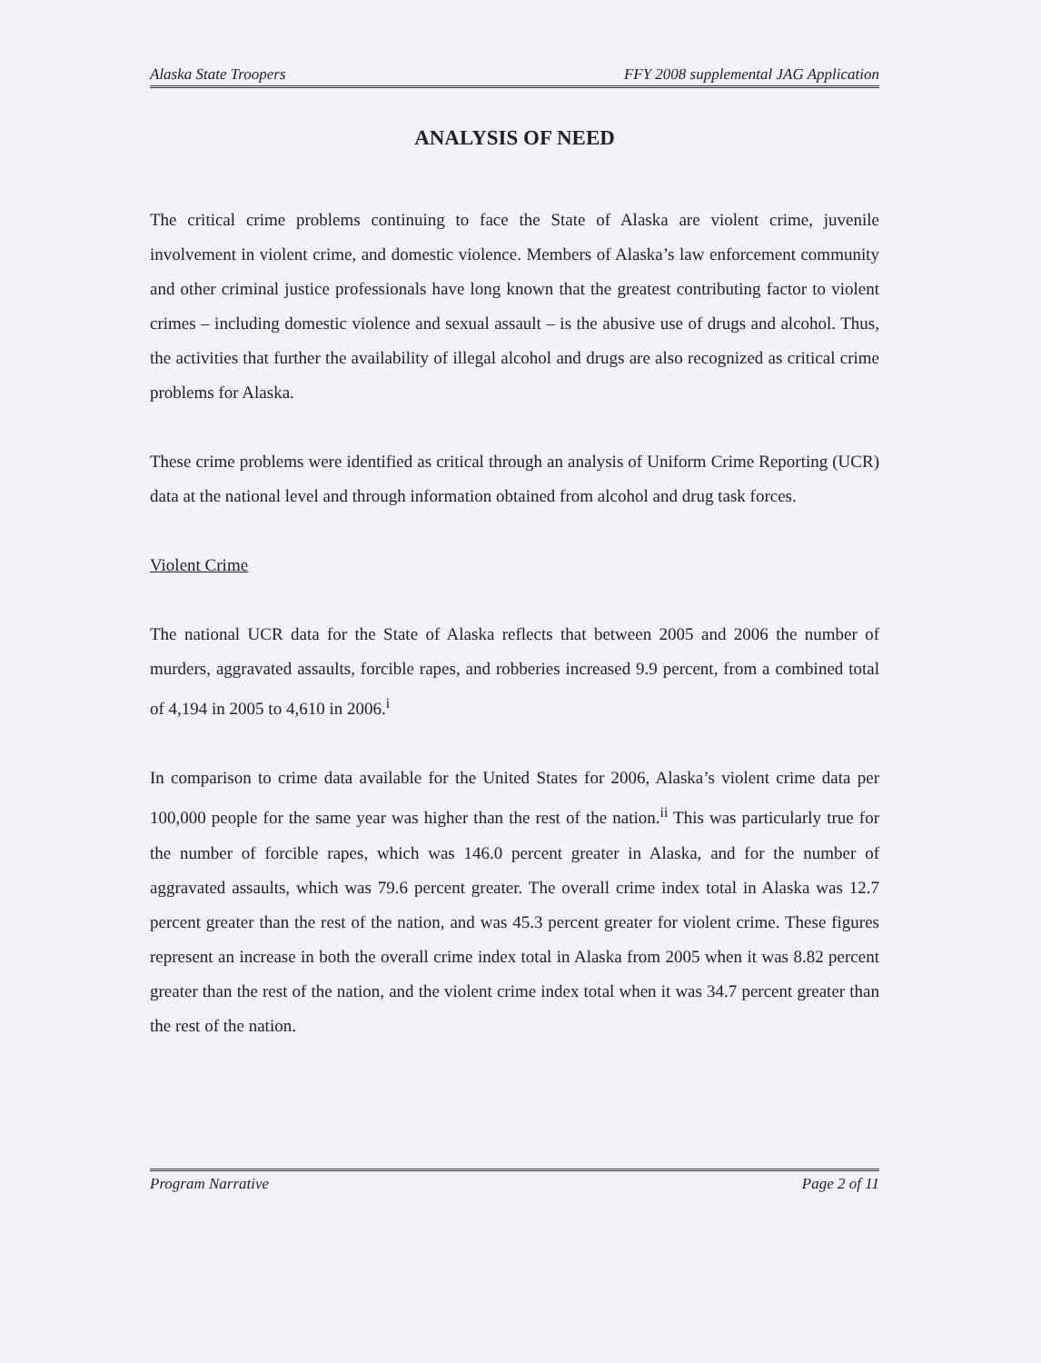Alaska State Troopers FFY 2008 supplemental JAG Application
ANALYSIS OF NEED
The critical crime problems continuing to face the State of Alaska are violent crime, juvenile involvement in violent crime, and domestic violence. Members of Alaska’s law enforcement community and other criminal justice professionals have long known that the greatest contributing factor to violent crimes – including domestic violence and sexual assault – is the abusive use of drugs and alcohol. Thus, the activities that further the availability of illegal alcohol and drugs are also recognized as critical crime problems for Alaska.
These crime problems were identified as critical through an analysis of Uniform Crime Reporting (UCR) data at the national level and through information obtained from alcohol and drug task forces.
Violent Crime
The national UCR data for the State of Alaska reflects that between 2005 and 2006 the number of murders, aggravated assaults, forcible rapes, and robberies increased 9.9 percent, from a combined total of 4,194 in 2005 to 4,610 in 2006.<sup>i</sup>
In comparison to crime data available for the United States for 2006, Alaska’s violent crime data per 100,000 people for the same year was higher than the rest of the nation.<sup>ii</sup> This was particularly true for the number of forcible rapes, which was 146.0 percent greater in Alaska, and for the number of aggravated assaults, which was 79.6 percent greater. The overall crime index total in Alaska was 12.7 percent greater than the rest of the nation, and was 45.3 percent greater for violent crime. These figures represent an increase in both the overall crime index total in Alaska from 2005 when it was 8.82 percent greater than the rest of the nation, and the violent crime index total when it was 34.7 percent greater than the rest of the nation.
Program Narrative Page 2 of 11